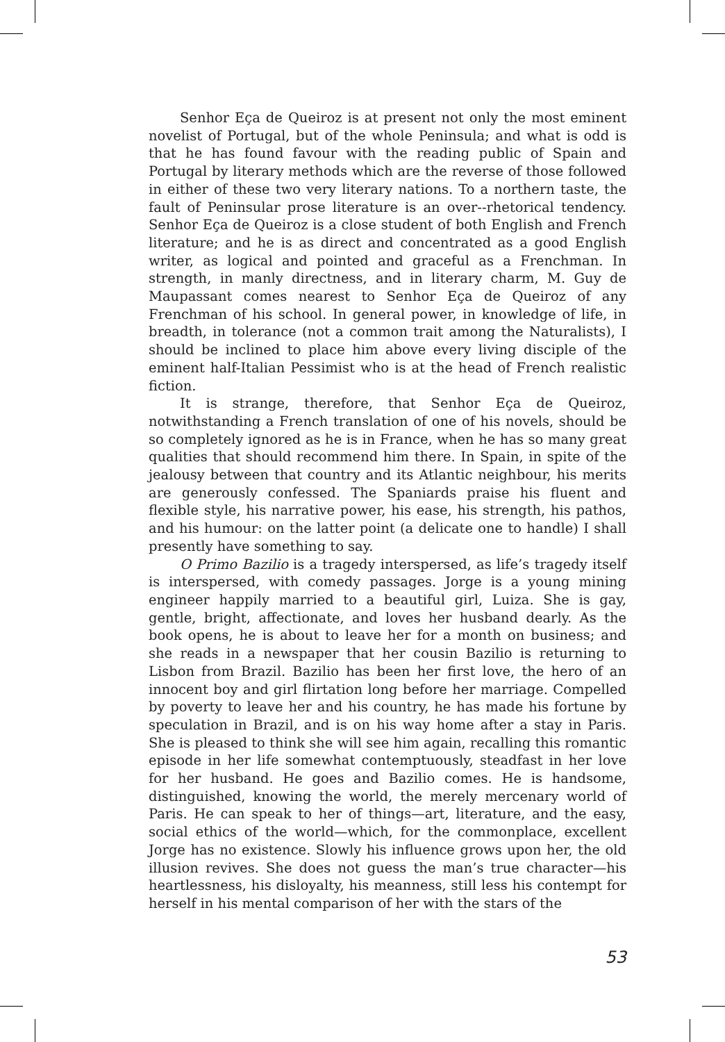Senhor Eça de Queiroz is at present not only the most eminent novelist of Portugal, but of the whole Peninsula; and what is odd is that he has found favour with the reading public of Spain and Portugal by literary methods which are the reverse of those followed in either of these two very literary nations. To a northern taste, the fault of Peninsular prose literature is an over--rhetorical tendency. Senhor Eça de Queiroz is a close student of both English and French literature; and he is as direct and concentrated as a good English writer, as logical and pointed and graceful as a Frenchman. In strength, in manly directness, and in literary charm, M. Guy de Maupassant comes nearest to Senhor Eça de Queiroz of any Frenchman of his school. In general power, in knowledge of life, in breadth, in tolerance (not a common trait among the Naturalists), I should be inclined to place him above every living disciple of the eminent half-Italian Pessimist who is at the head of French realistic fiction.
It is strange, therefore, that Senhor Eça de Queiroz, notwithstanding a French translation of one of his novels, should be so completely ignored as he is in France, when he has so many great qualities that should recommend him there. In Spain, in spite of the jealousy between that country and its Atlantic neighbour, his merits are generously confessed. The Spaniards praise his fluent and flexible style, his narrative power, his ease, his strength, his pathos, and his humour: on the latter point (a delicate one to handle) I shall presently have something to say.
O Primo Bazilio is a tragedy interspersed, as life’s tragedy itself is interspersed, with comedy passages. Jorge is a young mining engineer happily married to a beautiful girl, Luiza. She is gay, gentle, bright, affectionate, and loves her husband dearly. As the book opens, he is about to leave her for a month on business; and she reads in a newspaper that her cousin Bazilio is returning to Lisbon from Brazil. Bazilio has been her first love, the hero of an innocent boy and girl flirtation long before her marriage. Compelled by poverty to leave her and his country, he has made his fortune by speculation in Brazil, and is on his way home after a stay in Paris. She is pleased to think she will see him again, recalling this romantic episode in her life somewhat contemptuously, steadfast in her love for her husband. He goes and Bazilio comes. He is handsome, distinguished, knowing the world, the merely mercenary world of Paris. He can speak to her of things—art, literature, and the easy, social ethics of the world—which, for the commonplace, excellent Jorge has no existence. Slowly his influence grows upon her, the old illusion revives. She does not guess the man’s true character—his heartlessness, his disloyalty, his meanness, still less his contempt for herself in his mental comparison of her with the stars of the
53